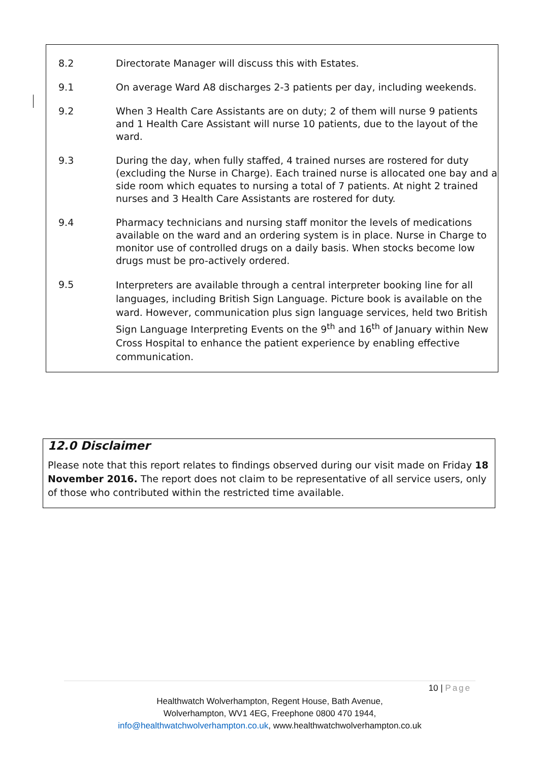| 8.2 | Directorate Manager will discuss this with Estates. |
| 9.1 | On average Ward A8 discharges 2-3 patients per day, including weekends. |
| 9.2 | When 3 Health Care Assistants are on duty; 2 of them will nurse 9 patients and 1 Health Care Assistant will nurse 10 patients, due to the layout of the ward. |
| 9.3 | During the day, when fully staffed, 4 trained nurses are rostered for duty (excluding the Nurse in Charge). Each trained nurse is allocated one bay and a side room which equates to nursing a total of 7 patients. At night 2 trained nurses and 3 Health Care Assistants are rostered for duty. |
| 9.4 | Pharmacy technicians and nursing staff monitor the levels of medications available on the ward and an ordering system is in place. Nurse in Charge to monitor use of controlled drugs on a daily basis. When stocks become low drugs must be pro-actively ordered. |
| 9.5 | Interpreters are available through a central interpreter booking line for all languages, including British Sign Language. Picture book is available on the ward. However, communication plus sign language services, held two British Sign Language Interpreting Events on the 9<sup>th</sup> and 16<sup>th</sup> of January within New Cross Hospital to enhance the patient experience by enabling effective communication. |
12.0 Disclaimer
Please note that this report relates to findings observed during our visit made on Friday 18 November 2016. The report does not claim to be representative of all service users, only of those who contributed within the restricted time available.
10 | Page
Healthwatch Wolverhampton, Regent House, Bath Avenue,
Wolverhampton, WV1 4EG, Freephone 0800 470 1944,
info@healthwatchwolverhampton.co.uk, www.healthwatchwolverhampton.co.uk